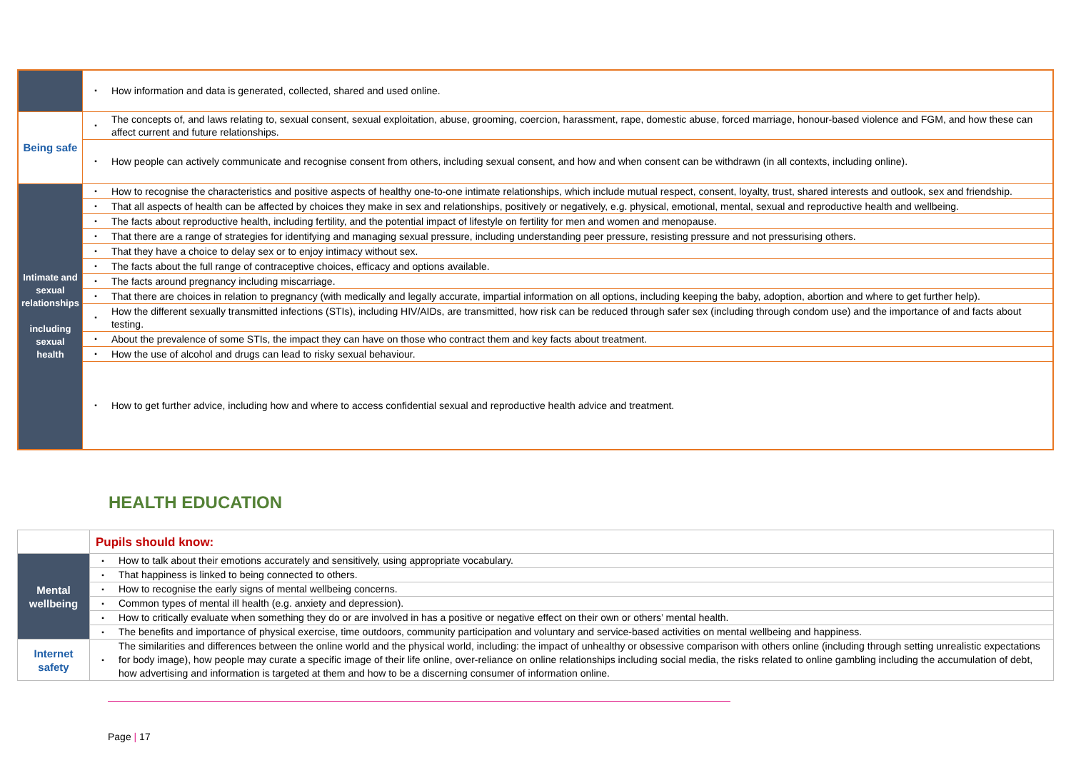| | ▪ | How information and data is generated, collected, shared and used online. |
| Being safe | ▪ | The concepts of, and laws relating to, sexual consent, sexual exploitation, abuse, grooming, coercion, harassment, rape, domestic abuse, forced marriage, honour-based violence and FGM, and how these can affect current and future relationships. |
| | ▪ | How people can actively communicate and recognise consent from others, including sexual consent, and how and when consent can be withdrawn (in all contexts, including online). |
| Intimate and sexual relationships including sexual health | ▪ | How to recognise the characteristics and positive aspects of healthy one-to-one intimate relationships, which include mutual respect, consent, loyalty, trust, shared interests and outlook, sex and friendship. |
| | ▪ | That all aspects of health can be affected by choices they make in sex and relationships, positively or negatively, e.g. physical, emotional, mental, sexual and reproductive health and wellbeing. |
| | ▪ | The facts about reproductive health, including fertility, and the potential impact of lifestyle on fertility for men and women and menopause. |
| | ▪ | That there are a range of strategies for identifying and managing sexual pressure, including understanding peer pressure, resisting pressure and not pressurising others. |
| | ▪ | That they have a choice to delay sex or to enjoy intimacy without sex. |
| | ▪ | The facts about the full range of contraceptive choices, efficacy and options available. |
| | ▪ | The facts around pregnancy including miscarriage. |
| | ▪ | That there are choices in relation to pregnancy (with medically and legally accurate, impartial information on all options, including keeping the baby, adoption, abortion and where to get further help). |
| | ▪ | How the different sexually transmitted infections (STIs), including HIV/AIDs, are transmitted, how risk can be reduced through safer sex (including through condom use) and the importance of and facts about testing. |
| | ▪ | About the prevalence of some STIs, the impact they can have on those who contract them and key facts about treatment. |
| | ▪ | How the use of alcohol and drugs can lead to risky sexual behaviour. |
| | ▪ | How to get further advice, including how and where to access confidential sexual and reproductive health advice and treatment. |
HEALTH EDUCATION
| | Pupils should know: | |
| Mental wellbeing | ▪ | How to talk about their emotions accurately and sensitively, using appropriate vocabulary. |
| | ▪ | That happiness is linked to being connected to others. |
| | ▪ | How to recognise the early signs of mental wellbeing concerns. |
| | ▪ | Common types of mental ill health (e.g. anxiety and depression). |
| | ▪ | How to critically evaluate when something they do or are involved in has a positive or negative effect on their own or others’ mental health. |
| | ▪ | The benefits and importance of physical exercise, time outdoors, community participation and voluntary and service-based activities on mental wellbeing and happiness. |
| Internet safety | ▪ | The similarities and differences between the online world and the physical world, including: the impact of unhealthy or obsessive comparison with others online (including through setting unrealistic expectations for body image), how people may curate a specific image of their life online, over-reliance on online relationships including social media, the risks related to online gambling including the accumulation of debt, how advertising and information is targeted at them and how to be a discerning consumer of information online. |
Page | 17